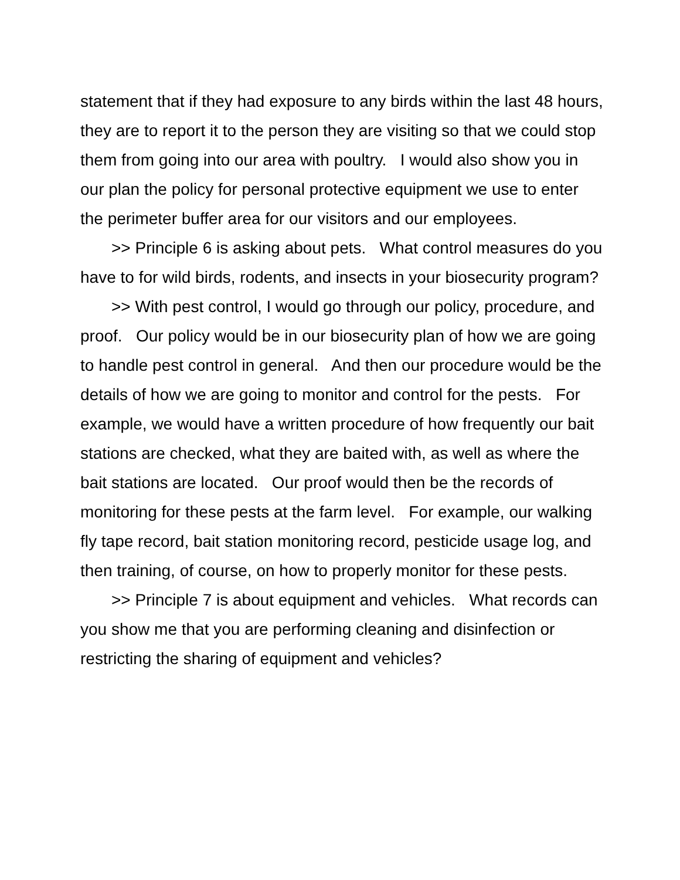statement that if they had exposure to any birds within the last 48 hours, they are to report it to the person they are visiting so that we could stop them from going into our area with poultry. I would also show you in our plan the policy for personal protective equipment we use to enter the perimeter buffer area for our visitors and our employees.
>> Principle 6 is asking about pets. What control measures do you have to for wild birds, rodents, and insects in your biosecurity program?
>> With pest control, I would go through our policy, procedure, and proof. Our policy would be in our biosecurity plan of how we are going to handle pest control in general. And then our procedure would be the details of how we are going to monitor and control for the pests. For example, we would have a written procedure of how frequently our bait stations are checked, what they are baited with, as well as where the bait stations are located. Our proof would then be the records of monitoring for these pests at the farm level. For example, our walking fly tape record, bait station monitoring record, pesticide usage log, and then training, of course, on how to properly monitor for these pests.
>> Principle 7 is about equipment and vehicles. What records can you show me that you are performing cleaning and disinfection or restricting the sharing of equipment and vehicles?